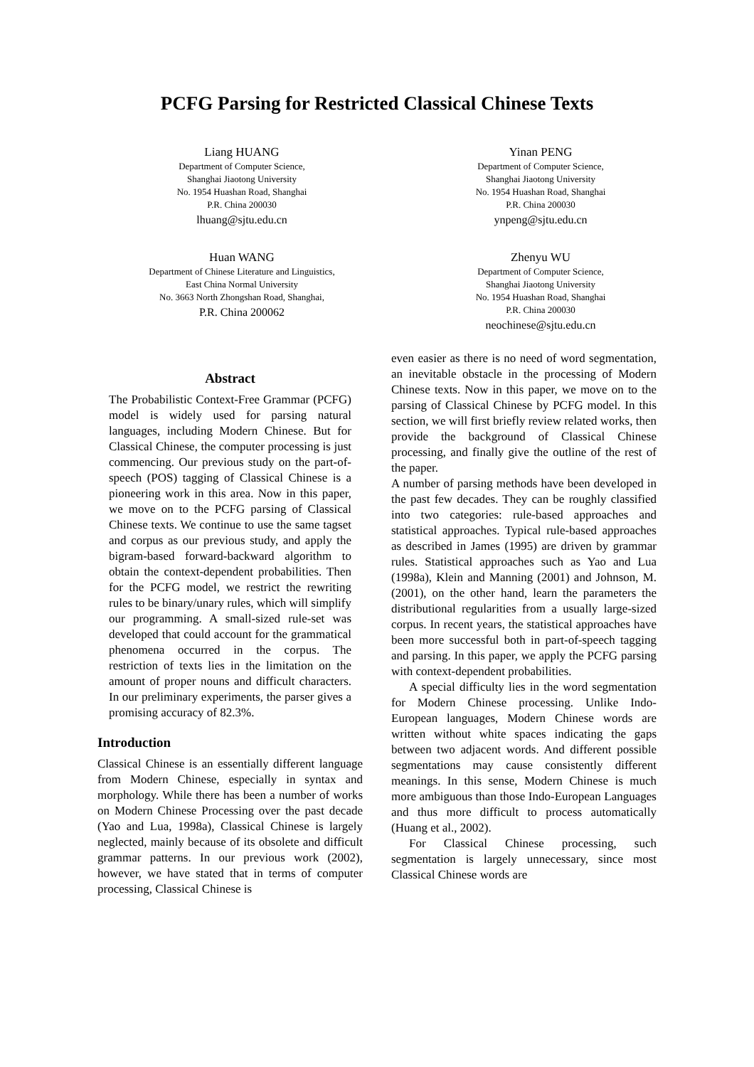PCFG Parsing for Restricted Classical Chinese Texts
Liang HUANG
Department of Computer Science,
Shanghai Jiaotong University
No. 1954 Huashan Road, Shanghai
P.R. China 200030
lhuang@sjtu.edu.cn
Yinan PENG
Department of Computer Science,
Shanghai Jiaotong University
No. 1954 Huashan Road, Shanghai
P.R. China 200030
ynpeng@sjtu.edu.cn
Huan WANG
Department of Chinese Literature and Linguistics,
East China Normal University
No. 3663 North Zhongshan Road, Shanghai,
P.R. China 200062
Zhenyu WU
Department of Computer Science,
Shanghai Jiaotong University
No. 1954 Huashan Road, Shanghai
P.R. China 200030
neochinese@sjtu.edu.cn
Abstract
The Probabilistic Context-Free Grammar (PCFG) model is widely used for parsing natural languages, including Modern Chinese. But for Classical Chinese, the computer processing is just commencing. Our previous study on the part-of-speech (POS) tagging of Classical Chinese is a pioneering work in this area. Now in this paper, we move on to the PCFG parsing of Classical Chinese texts. We continue to use the same tagset and corpus as our previous study, and apply the bigram-based forward-backward algorithm to obtain the context-dependent probabilities. Then for the PCFG model, we restrict the rewriting rules to be binary/unary rules, which will simplify our programming. A small-sized rule-set was developed that could account for the grammatical phenomena occurred in the corpus. The restriction of texts lies in the limitation on the amount of proper nouns and difficult characters. In our preliminary experiments, the parser gives a promising accuracy of 82.3%.
Introduction
Classical Chinese is an essentially different language from Modern Chinese, especially in syntax and morphology. While there has been a number of works on Modern Chinese Processing over the past decade (Yao and Lua, 1998a), Classical Chinese is largely neglected, mainly because of its obsolete and difficult grammar patterns. In our previous work (2002), however, we have stated that in terms of computer processing, Classical Chinese is
even easier as there is no need of word segmentation, an inevitable obstacle in the processing of Modern Chinese texts. Now in this paper, we move on to the parsing of Classical Chinese by PCFG model. In this section, we will first briefly review related works, then provide the background of Classical Chinese processing, and finally give the outline of the rest of the paper.
A number of parsing methods have been developed in the past few decades. They can be roughly classified into two categories: rule-based approaches and statistical approaches. Typical rule-based approaches as described in James (1995) are driven by grammar rules. Statistical approaches such as Yao and Lua (1998a), Klein and Manning (2001) and Johnson, M. (2001), on the other hand, learn the parameters the distributional regularities from a usually large-sized corpus. In recent years, the statistical approaches have been more successful both in part-of-speech tagging and parsing. In this paper, we apply the PCFG parsing with context-dependent probabilities.
A special difficulty lies in the word segmentation for Modern Chinese processing. Unlike Indo-European languages, Modern Chinese words are written without white spaces indicating the gaps between two adjacent words. And different possible segmentations may cause consistently different meanings. In this sense, Modern Chinese is much more ambiguous than those Indo-European Languages and thus more difficult to process automatically (Huang et al., 2002).
For Classical Chinese processing, such segmentation is largely unnecessary, since most Classical Chinese words are